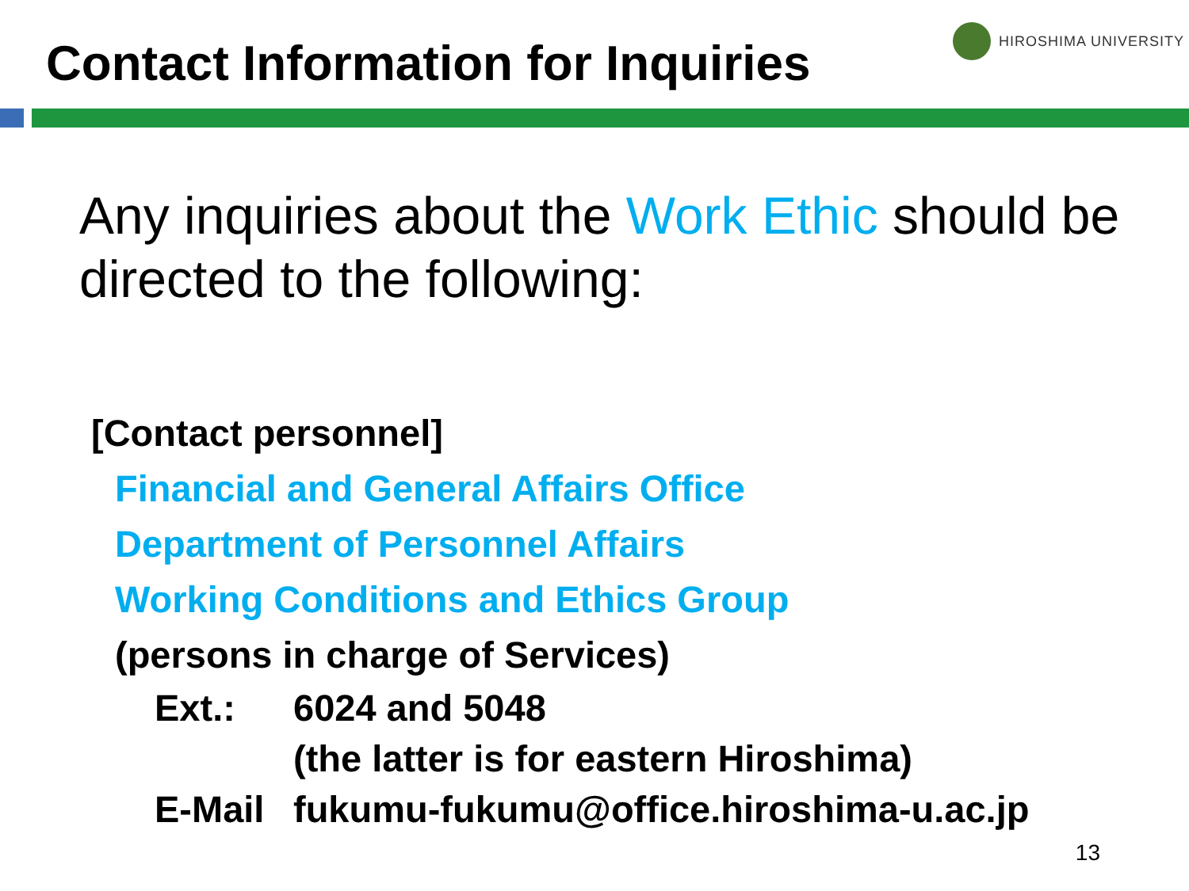HIROSHIMA UNIVERSITY
Contact Information for Inquiries
Any inquiries about the Work Ethic should be directed to the following:
[Contact personnel]
Financial and General Affairs Office
Department of Personnel Affairs
Working Conditions and Ethics Group
(persons in charge of Services)
| Ext.: | 6024 and 5048 (the latter is for eastern Hiroshima) |
| E-Mail | fukumu-fukumu@office.hiroshima-u.ac.jp |
13